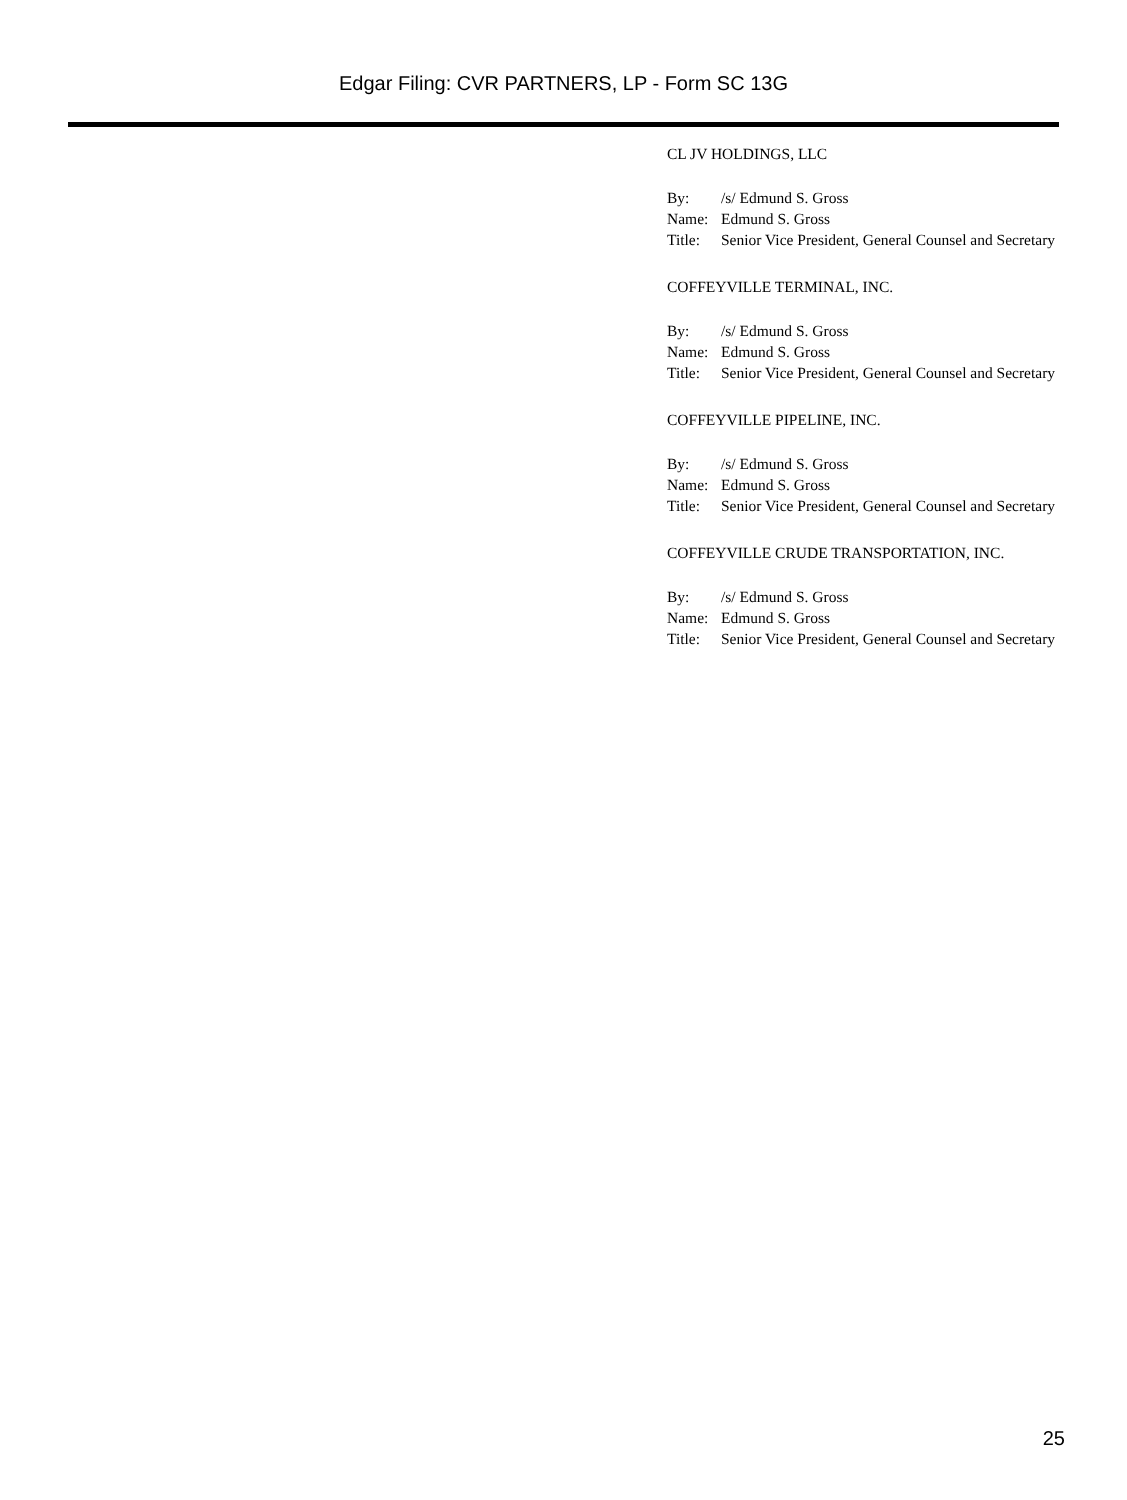Edgar Filing: CVR PARTNERS, LP - Form SC 13G
CL JV HOLDINGS, LLC
| By: | /s/ Edmund S. Gross |
| Name: | Edmund S. Gross |
| Title: | Senior Vice President, General Counsel and Secretary |
COFFEYVILLE TERMINAL, INC.
| By: | /s/ Edmund S. Gross |
| Name: | Edmund S. Gross |
| Title: | Senior Vice President, General Counsel and Secretary |
COFFEYVILLE PIPELINE, INC.
| By: | /s/ Edmund S. Gross |
| Name: | Edmund S. Gross |
| Title: | Senior Vice President, General Counsel and Secretary |
COFFEYVILLE CRUDE TRANSPORTATION, INC.
| By: | /s/ Edmund S. Gross |
| Name: | Edmund S. Gross |
| Title: | Senior Vice President, General Counsel and Secretary |
25